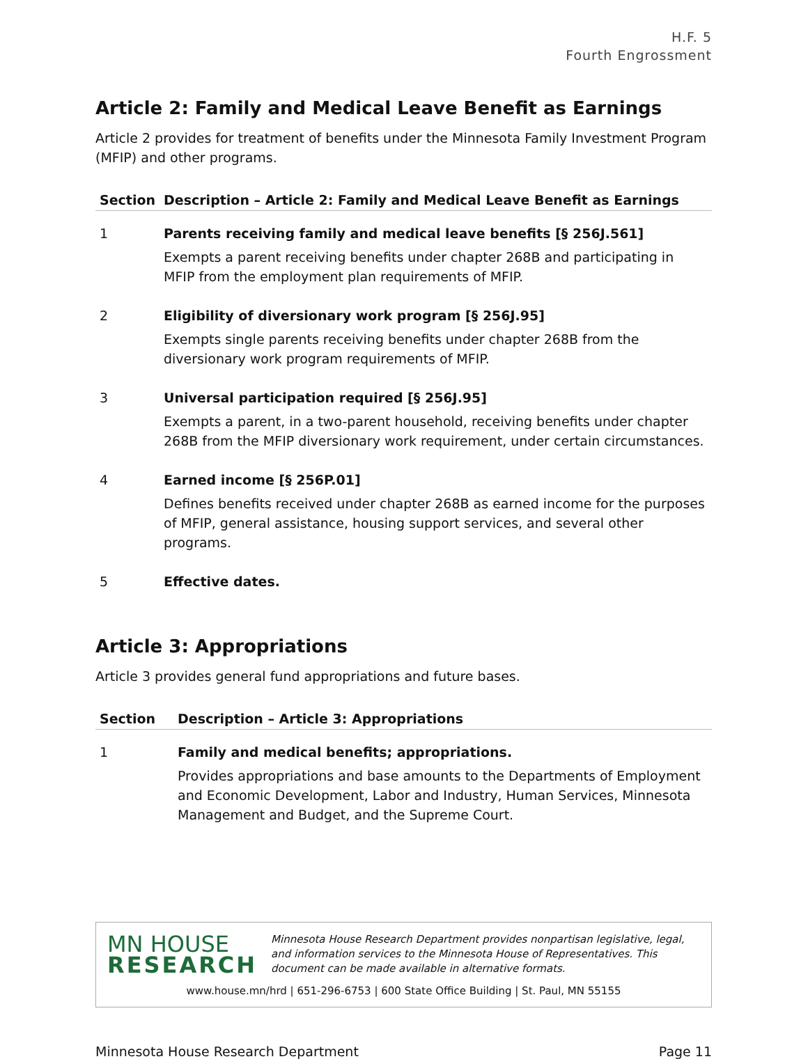H.F. 5
Fourth Engrossment
Article 2: Family and Medical Leave Benefit as Earnings
Article 2 provides for treatment of benefits under the Minnesota Family Investment Program (MFIP) and other programs.
| Section | Description – Article 2: Family and Medical Leave Benefit as Earnings |
| --- | --- |
| 1 | Parents receiving family and medical leave benefits [§ 256J.561] Exempts a parent receiving benefits under chapter 268B and participating in MFIP from the employment plan requirements of MFIP. |
| 2 | Eligibility of diversionary work program [§ 256J.95] Exempts single parents receiving benefits under chapter 268B from the diversionary work program requirements of MFIP. |
| 3 | Universal participation required [§ 256J.95] Exempts a parent, in a two-parent household, receiving benefits under chapter 268B from the MFIP diversionary work requirement, under certain circumstances. |
| 4 | Earned income [§ 256P.01] Defines benefits received under chapter 268B as earned income for the purposes of MFIP, general assistance, housing support services, and several other programs. |
| 5 | Effective dates. |
Article 3: Appropriations
Article 3 provides general fund appropriations and future bases.
| Section | Description – Article 3: Appropriations |
| --- | --- |
| 1 | Family and medical benefits; appropriations. Provides appropriations and base amounts to the Departments of Employment and Economic Development, Labor and Industry, Human Services, Minnesota Management and Budget, and the Supreme Court. |
MN HOUSE
RESEARCH
Minnesota House Research Department provides nonpartisan legislative, legal, and information services to the Minnesota House of Representatives. This document can be made available in alternative formats.
www.house.mn/hrd | 651-296-6753 | 600 State Office Building | St. Paul, MN 55155
Minnesota House Research Department Page 11